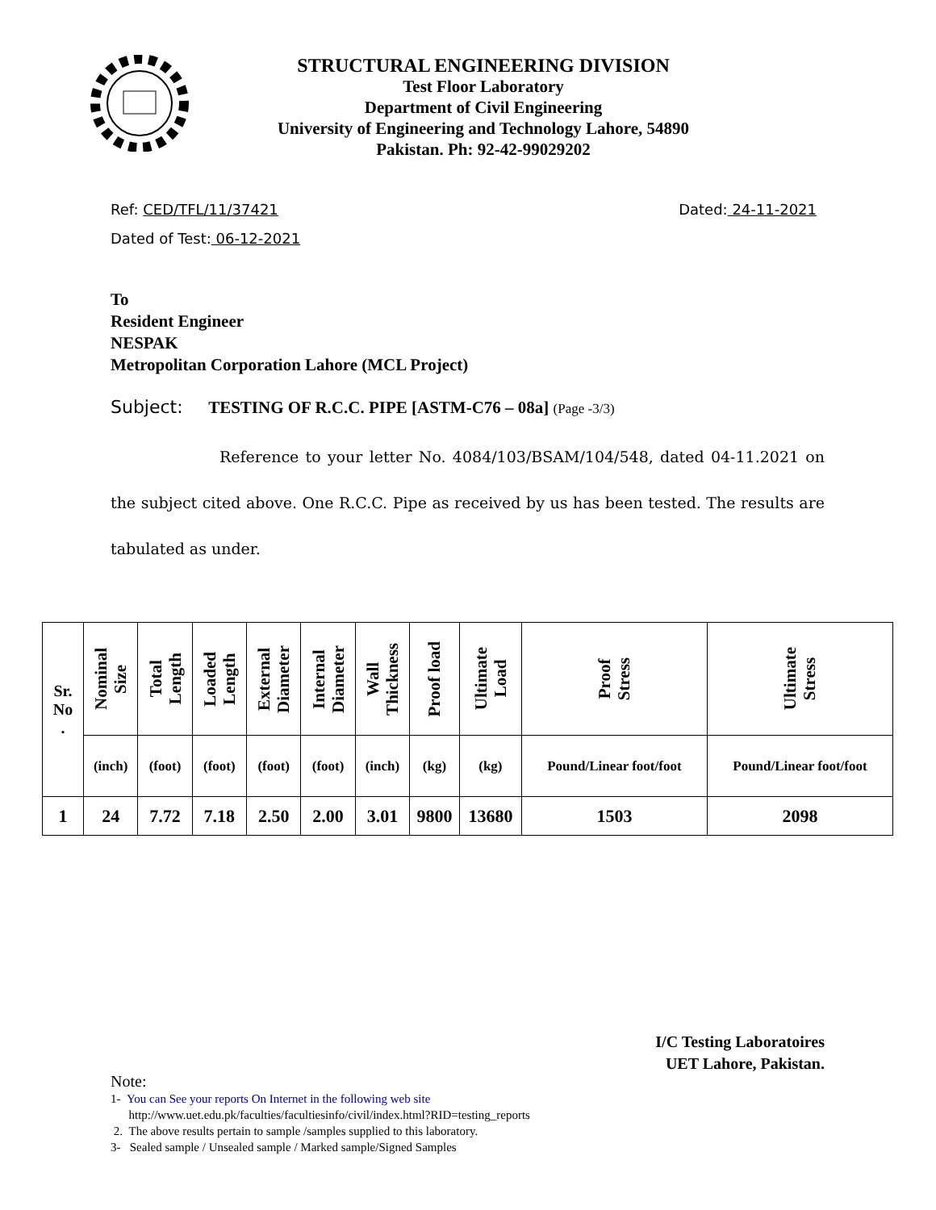STRUCTURAL ENGINEERING DIVISION
Test Floor Laboratory
Department of Civil Engineering
University of Engineering and Technology Lahore, 54890
Pakistan. Ph: 92-42-99029202
Ref: CED/TFL/11/37421 Dated: 24-11-2021
Dated of Test: 06-12-2021
To
Resident Engineer
NESPAK
Metropolitan Corporation Lahore (MCL Project)
Subject: TESTING OF R.C.C. PIPE [ASTM-C76 – 08a] (Page -3/3)
Reference to your letter No. 4084/103/BSAM/104/548, dated 04-11.2021 on the subject cited above. One R.C.C. Pipe as received by us has been tested. The results are tabulated as under.
| Sr. No . | Nominal Size | Total Length | Loaded Length | External Diameter | Internal Diameter | Wall Thickness | Proof load | Ultimate Load | Proof Stress | Ultimate Stress |
| --- | --- | --- | --- | --- | --- | --- | --- | --- | --- | --- |
| | (inch) | (foot) | (foot) | (foot) | (foot) | (inch) | (kg) | (kg) | Pound/Linear foot/foot | Pound/Linear foot/foot |
| 1 | 24 | 7.72 | 7.18 | 2.50 | 2.00 | 3.01 | 9800 | 13680 | 1503 | 2098 |
I/C Testing Laboratoires
UET Lahore, Pakistan.
Note:
1- You can See your reports On Internet in the following web site
http://www.uet.edu.pk/faculties/facultiesinfo/civil/index.html?RID=testing_reports
2. The above results pertain to sample /samples supplied to this laboratory.
3- Sealed sample / Unsealed sample / Marked sample/Signed Samples